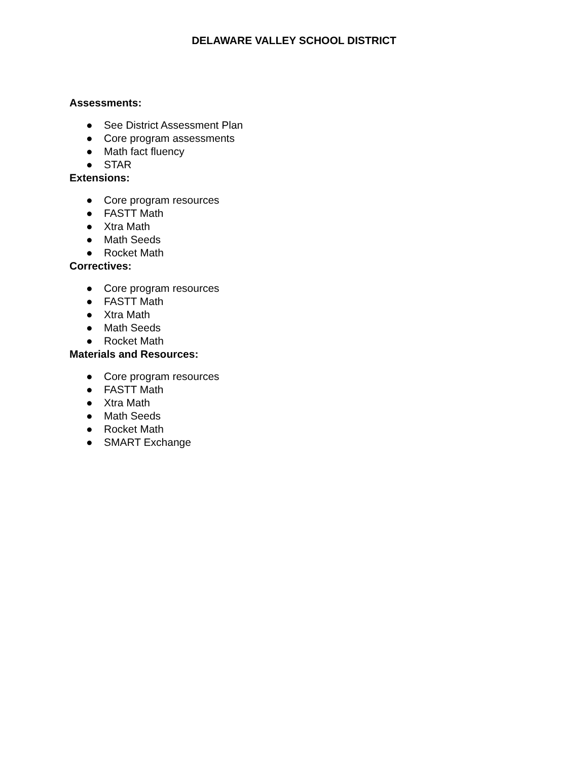DELAWARE VALLEY SCHOOL DISTRICT
Assessments:
● See District Assessment Plan
● Core program assessments
● Math fact fluency
● STAR
Extensions:
● Core program resources
● FASTT Math
● Xtra Math
● Math Seeds
● Rocket Math
Correctives:
● Core program resources
● FASTT Math
● Xtra Math
● Math Seeds
● Rocket Math
Materials and Resources:
● Core program resources
● FASTT Math
● Xtra Math
● Math Seeds
● Rocket Math
● SMART Exchange